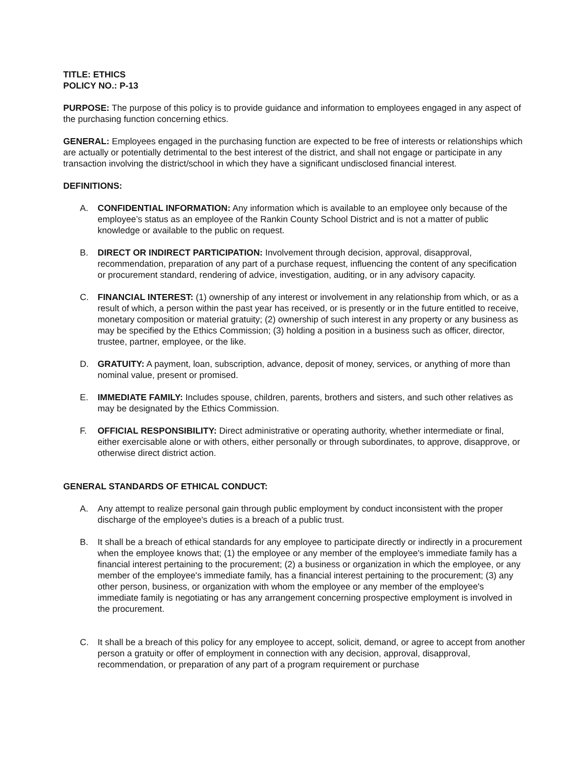TITLE: ETHICS
POLICY NO.: P-13
PURPOSE: The purpose of this policy is to provide guidance and information to employees engaged in any aspect of the purchasing function concerning ethics.
GENERAL: Employees engaged in the purchasing function are expected to be free of interests or relationships which are actually or potentially detrimental to the best interest of the district, and shall not engage or participate in any transaction involving the district/school in which they have a significant undisclosed financial interest.
DEFINITIONS:
A. CONFIDENTIAL INFORMATION: Any information which is available to an employee only because of the employee’s status as an employee of the Rankin County School District and is not a matter of public knowledge or available to the public on request.
B. DIRECT OR INDIRECT PARTICIPATION: Involvement through decision, approval, disapproval, recommendation, preparation of any part of a purchase request, influencing the content of any specification or procurement standard, rendering of advice, investigation, auditing, or in any advisory capacity.
C. FINANCIAL INTEREST: (1) ownership of any interest or involvement in any relationship from which, or as a result of which, a person within the past year has received, or is presently or in the future entitled to receive, monetary composition or material gratuity; (2) ownership of such interest in any property or any business as may be specified by the Ethics Commission; (3) holding a position in a business such as officer, director, trustee, partner, employee, or the like.
D. GRATUITY: A payment, loan, subscription, advance, deposit of money, services, or anything of more than nominal value, present or promised.
E. IMMEDIATE FAMILY: Includes spouse, children, parents, brothers and sisters, and such other relatives as may be designated by the Ethics Commission.
F. OFFICIAL RESPONSIBILITY: Direct administrative or operating authority, whether intermediate or final, either exercisable alone or with others, either personally or through subordinates, to approve, disapprove, or otherwise direct district action.
GENERAL STANDARDS OF ETHICAL CONDUCT:
A. Any attempt to realize personal gain through public employment by conduct inconsistent with the proper discharge of the employee's duties is a breach of a public trust.
B. It shall be a breach of ethical standards for any employee to participate directly or indirectly in a procurement when the employee knows that; (1) the employee or any member of the employee's immediate family has a financial interest pertaining to the procurement; (2) a business or organization in which the employee, or any member of the employee's immediate family, has a financial interest pertaining to the procurement; (3) any other person, business, or organization with whom the employee or any member of the employee's immediate family is negotiating or has any arrangement concerning prospective employment is involved in the procurement.
C. It shall be a breach of this policy for any employee to accept, solicit, demand, or agree to accept from another person a gratuity or offer of employment in connection with any decision, approval, disapproval, recommendation, or preparation of any part of a program requirement or purchase